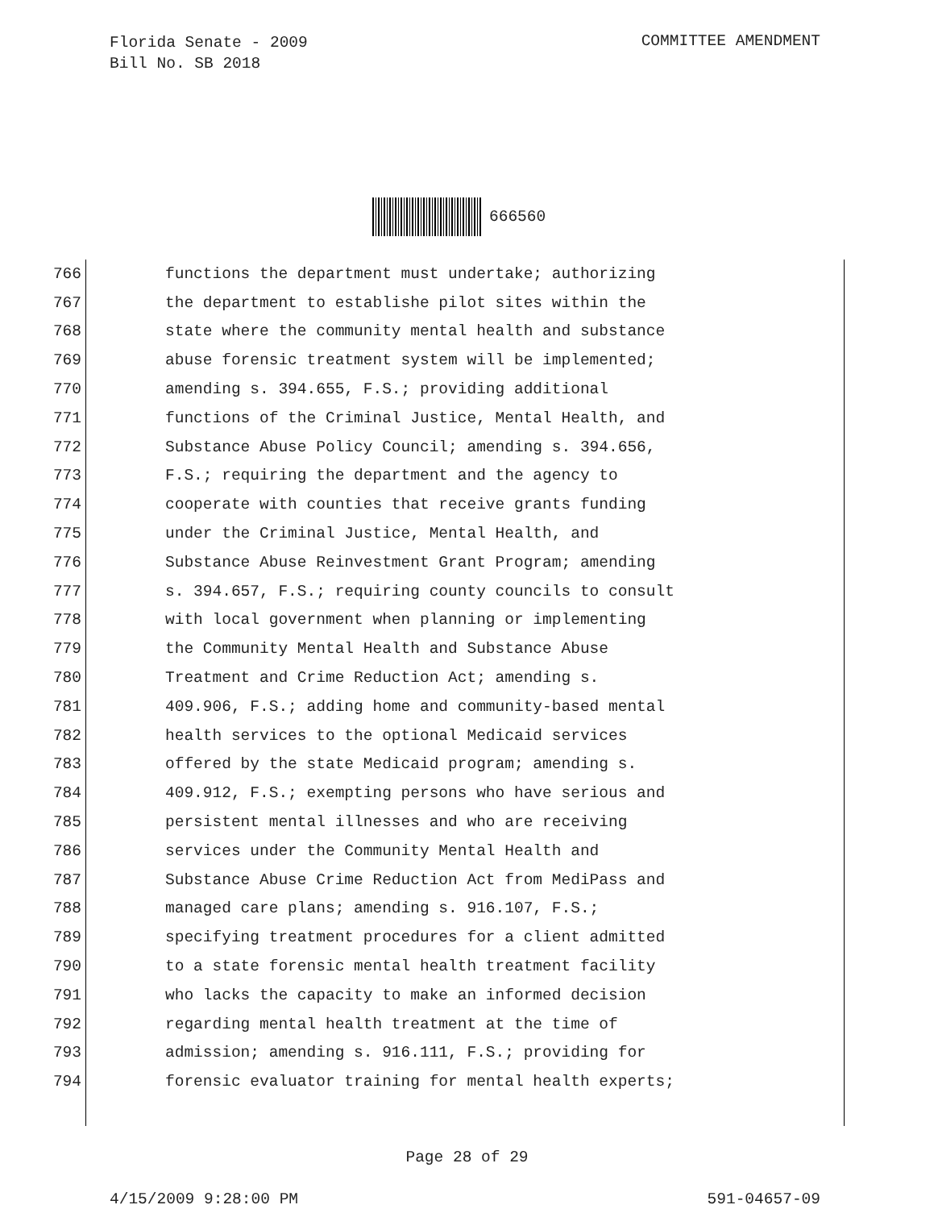Florida Senate - 2009
Bill No. SB 2018
COMMITTEE AMENDMENT
666560
766 functions the department must undertake; authorizing
767 the department to establishe pilot sites within the
768 state where the community mental health and substance
769 abuse forensic treatment system will be implemented;
770 amending s. 394.655, F.S.; providing additional
771 functions of the Criminal Justice, Mental Health, and
772 Substance Abuse Policy Council; amending s. 394.656,
773 F.S.; requiring the department and the agency to
774 cooperate with counties that receive grants funding
775 under the Criminal Justice, Mental Health, and
776 Substance Abuse Reinvestment Grant Program; amending
777 s. 394.657, F.S.; requiring county councils to consult
778 with local government when planning or implementing
779 the Community Mental Health and Substance Abuse
780 Treatment and Crime Reduction Act; amending s.
781 409.906, F.S.; adding home and community-based mental
782 health services to the optional Medicaid services
783 offered by the state Medicaid program; amending s.
784 409.912, F.S.; exempting persons who have serious and
785 persistent mental illnesses and who are receiving
786 services under the Community Mental Health and
787 Substance Abuse Crime Reduction Act from MediPass and
788 managed care plans; amending s. 916.107, F.S.;
789 specifying treatment procedures for a client admitted
790 to a state forensic mental health treatment facility
791 who lacks the capacity to make an informed decision
792 regarding mental health treatment at the time of
793 admission; amending s. 916.111, F.S.; providing for
794 forensic evaluator training for mental health experts;
Page 28 of 29
4/15/2009 9:28:00 PM 591-04657-09